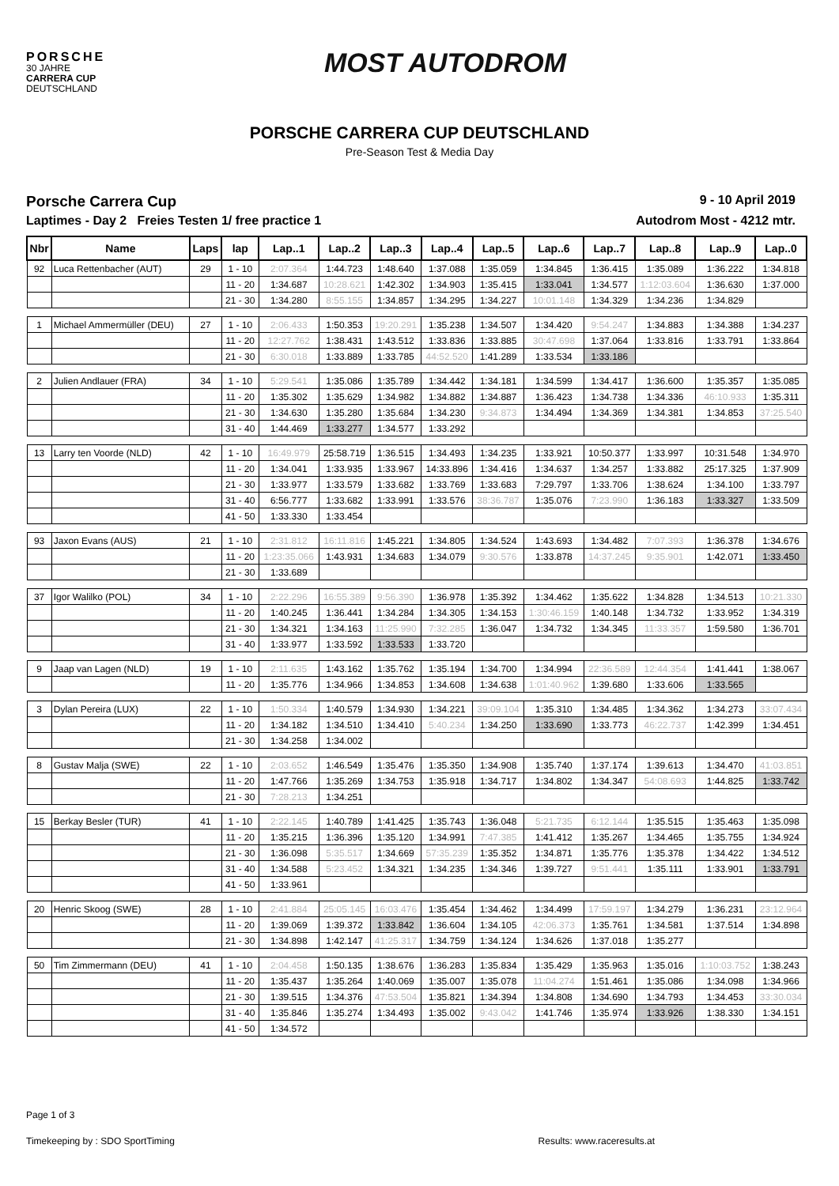PORSCHE
30 JAHRE
CARRERA CUP
DEUTSCHLAND
MOST AUTODROM
PORSCHE CARRERA CUP DEUTSCHLAND
Pre-Season Test & Media Day
Porsche Carrera Cup 9 - 10 April 2019
Laptimes - Day 2 Freies Testen 1/ free practice 1 Autodrom Most - 4212 mtr.
| Nbr | Name | Laps | lap | Lap..1 | Lap..2 | Lap..3 | Lap..4 | Lap..5 | Lap..6 | Lap..7 | Lap..8 | Lap..9 | Lap..0 |
| --- | --- | --- | --- | --- | --- | --- | --- | --- | --- | --- | --- | --- | --- |
| 92 | Luca Rettenbacher (AUT) | 29 | 1 - 10 | 2:07.364 | 1:44.723 | 1:48.640 | 1:37.088 | 1:35.059 | 1:34.845 | 1:36.415 | 1:35.089 | 1:36.222 | 1:34.818 |
| | | | 11 - 20 | 1:34.687 | 10:28.621 | 1:42.302 | 1:34.903 | 1:35.415 | 1:33.041 | 1:34.577 | 1:12:03.604 | 1:36.630 | 1:37.000 |
| | | | 21 - 30 | 1:34.280 | 8:55.155 | 1:34.857 | 1:34.295 | 1:34.227 | 10:01.148 | 1:34.329 | 1:34.236 | 1:34.829 | |
| 1 | Michael Ammermüller (DEU) | 27 | 1 - 10 | 2:06.433 | 1:50.353 | 19:20.291 | 1:35.238 | 1:34.507 | 1:34.420 | 9:54.247 | 1:34.883 | 1:34.388 | 1:34.237 |
| | | | 11 - 20 | 12:27.762 | 1:38.431 | 1:43.512 | 1:33.836 | 1:33.885 | 30:47.698 | 1:37.064 | 1:33.816 | 1:33.791 | 1:33.864 |
| | | | 21 - 30 | 6:30.018 | 1:33.889 | 1:33.785 | 44:52.520 | 1:41.289 | 1:33.534 | 1:33.186 | | | |
| 2 | Julien Andlauer (FRA) | 34 | 1 - 10 | 5:29.541 | 1:35.086 | 1:35.789 | 1:34.442 | 1:34.181 | 1:34.599 | 1:34.417 | 1:36.600 | 1:35.357 | 1:35.085 |
| | | | 11 - 20 | 1:35.302 | 1:35.629 | 1:34.982 | 1:34.882 | 1:34.887 | 1:36.423 | 1:34.738 | 1:34.336 | 46:10.933 | 1:35.311 |
| | | | 21 - 30 | 1:34.630 | 1:35.280 | 1:35.684 | 1:34.230 | 9:34.873 | 1:34.494 | 1:34.369 | 1:34.381 | 1:34.853 | 37:25.540 |
| | | | 31 - 40 | 1:44.469 | 1:33.277 | 1:34.577 | 1:33.292 | | | | | | |
| 13 | Larry ten Voorde (NLD) | 42 | 1 - 10 | 16:49.979 | 25:58.719 | 1:36.515 | 1:34.493 | 1:34.235 | 1:33.921 | 10:50.377 | 1:33.997 | 10:31.548 | 1:34.970 |
| | | | 11 - 20 | 1:34.041 | 1:33.935 | 1:33.967 | 14:33.896 | 1:34.416 | 1:34.637 | 1:34.257 | 1:33.882 | 25:17.325 | 1:37.909 |
| | | | 21 - 30 | 1:33.977 | 1:33.579 | 1:33.682 | 1:33.769 | 1:33.683 | 7:29.797 | 1:33.706 | 1:38.624 | 1:34.100 | 1:33.797 |
| | | | 31 - 40 | 6:56.777 | 1:33.682 | 1:33.991 | 1:33.576 | 38:36.787 | 1:35.076 | 7:23.990 | 1:36.183 | 1:33.327 | 1:33.509 |
| | | | 41 - 50 | 1:33.330 | 1:33.454 | | | | | | | | |
| 93 | Jaxon Evans (AUS) | 21 | 1 - 10 | 2:31.812 | 16:11.816 | 1:45.221 | 1:34.805 | 1:34.524 | 1:43.693 | 1:34.482 | 7:07.393 | 1:36.378 | 1:34.676 |
| | | | 11 - 20 | 1:23:35.066 | 1:43.931 | 1:34.683 | 1:34.079 | 9:30.576 | 1:33.878 | 14:37.245 | 9:35.901 | 1:42.071 | 1:33.450 |
| | | | 21 - 30 | 1:33.689 | | | | | | | | | |
| 37 | Igor Walilko (POL) | 34 | 1 - 10 | 2:22.296 | 16:55.389 | 9:56.390 | 1:36.978 | 1:35.392 | 1:34.462 | 1:35.622 | 1:34.828 | 1:34.513 | 10:21.330 |
| | | | 11 - 20 | 1:40.245 | 1:36.441 | 1:34.284 | 1:34.305 | 1:34.153 | 1:30:46.159 | 1:40.148 | 1:34.732 | 1:33.952 | 1:34.319 |
| | | | 21 - 30 | 1:34.321 | 1:34.163 | 11:25.990 | 7:32.285 | 1:36.047 | 1:34.732 | 1:34.345 | 11:33.357 | 1:59.580 | 1:36.701 |
| | | | 31 - 40 | 1:33.977 | 1:33.592 | 1:33.533 | 1:33.720 | | | | | | |
| 9 | Jaap van Lagen (NLD) | 19 | 1 - 10 | 2:11.635 | 1:43.162 | 1:35.762 | 1:35.194 | 1:34.700 | 1:34.994 | 22:36.589 | 12:44.354 | 1:41.441 | 1:38.067 |
| | | | 11 - 20 | 1:35.776 | 1:34.966 | 1:34.853 | 1:34.608 | 1:34.638 | 1:01:40.962 | 1:39.680 | 1:33.606 | 1:33.565 | |
| 3 | Dylan Pereira (LUX) | 22 | 1 - 10 | 1:50.334 | 1:40.579 | 1:34.930 | 1:34.221 | 39:09.104 | 1:35.310 | 1:34.485 | 1:34.362 | 1:34.273 | 33:07.434 |
| | | | 11 - 20 | 1:34.182 | 1:34.510 | 1:34.410 | 5:40.234 | 1:34.250 | 1:33.690 | 1:33.773 | 46:22.737 | 1:42.399 | 1:34.451 |
| | | | 21 - 30 | 1:34.258 | 1:34.002 | | | | | | | | |
| 8 | Gustav Malja (SWE) | 22 | 1 - 10 | 2:03.652 | 1:46.549 | 1:35.476 | 1:35.350 | 1:34.908 | 1:35.740 | 1:37.174 | 1:39.613 | 1:34.470 | 41:03.851 |
| | | | 11 - 20 | 1:47.766 | 1:35.269 | 1:34.753 | 1:35.918 | 1:34.717 | 1:34.802 | 1:34.347 | 54:08.693 | 1:44.825 | 1:33.742 |
| | | | 21 - 30 | 7:28.213 | 1:34.251 | | | | | | | | |
| 15 | Berkay Besler (TUR) | 41 | 1 - 10 | 2:22.145 | 1:40.789 | 1:41.425 | 1:35.743 | 1:36.048 | 5:21.735 | 6:12.144 | 1:35.515 | 1:35.463 | 1:35.098 |
| | | | 11 - 20 | 1:35.215 | 1:36.396 | 1:35.120 | 1:34.991 | 7:47.385 | 1:41.412 | 1:35.267 | 1:34.465 | 1:35.755 | 1:34.924 |
| | | | 21 - 30 | 1:36.098 | 5:35.517 | 1:34.669 | 57:35.239 | 1:35.352 | 1:34.871 | 1:35.776 | 1:35.378 | 1:34.422 | 1:34.512 |
| | | | 31 - 40 | 1:34.588 | 5:23.452 | 1:34.321 | 1:34.235 | 1:34.346 | 1:39.727 | 9:51.441 | 1:35.111 | 1:33.901 | 1:33.791 |
| | | | 41 - 50 | 1:33.961 | | | | | | | | | |
| 20 | Henric Skoog (SWE) | 28 | 1 - 10 | 2:41.884 | 25:05.145 | 16:03.476 | 1:35.454 | 1:34.462 | 1:34.499 | 17:59.197 | 1:34.279 | 1:36.231 | 23:12.964 |
| | | | 11 - 20 | 1:39.069 | 1:39.372 | 1:33.842 | 1:36.604 | 1:34.105 | 42:06.373 | 1:35.761 | 1:34.581 | 1:37.514 | 1:34.898 |
| | | | 21 - 30 | 1:34.898 | 1:42.147 | 41:25.317 | 1:34.759 | 1:34.124 | 1:34.626 | 1:37.018 | 1:35.277 | | |
| 50 | Tim Zimmermann (DEU) | 41 | 1 - 10 | 2:04.458 | 1:50.135 | 1:38.676 | 1:36.283 | 1:35.834 | 1:35.429 | 1:35.963 | 1:35.016 | 1:10:03.752 | 1:38.243 |
| | | | 11 - 20 | 1:35.437 | 1:35.264 | 1:40.069 | 1:35.007 | 1:35.078 | 11:04.274 | 1:51.461 | 1:35.086 | 1:34.098 | 1:34.966 |
| | | | 21 - 30 | 1:39.515 | 1:34.376 | 47:53.504 | 1:35.821 | 1:34.394 | 1:34.808 | 1:34.690 | 1:34.793 | 1:34.453 | 33:30.034 |
| | | | 31 - 40 | 1:35.846 | 1:35.274 | 1:34.493 | 1:35.002 | 9:43.042 | 1:41.746 | 1:35.974 | 1:33.926 | 1:38.330 | 1:34.151 |
| | | | 41 - 50 | 1:34.572 | | | | | | | | | |
Page 1 of 3
Timekeeping by : SDO SportTiming Results: www.raceresults.at